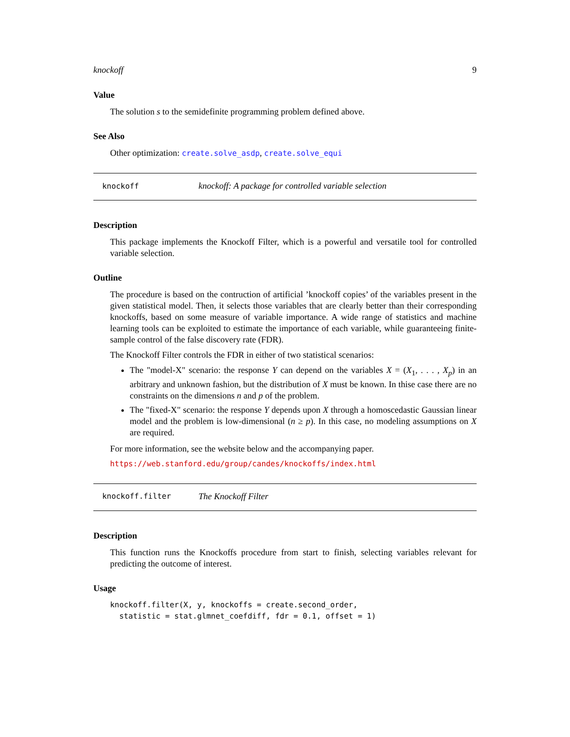knockoff 9
Value
The solution s to the semidefinite programming problem defined above.
See Also
Other optimization: create.solve_asdp, create.solve_equi
| knockoff | knockoff: A package for controlled variable selection |
Description
This package implements the Knockoff Filter, which is a powerful and versatile tool for controlled variable selection.
Outline
The procedure is based on the contruction of artificial ’knockoff copies’ of the variables present in the given statistical model. Then, it selects those variables that are clearly better than their corresponding knockoffs, based on some measure of variable importance. A wide range of statistics and machine learning tools can be exploited to estimate the importance of each variable, while guaranteeing finite-sample control of the false discovery rate (FDR).
The Knockoff Filter controls the FDR in either of two statistical scenarios:
The "model-X" scenario: the response Y can depend on the variables X = (X<sub>1</sub>, . . . , X<sub>p</sub>) in an arbitrary and unknown fashion, but the distribution of X must be known. In thise case there are no constraints on the dimensions n and p of the problem.
The "fixed-X" scenario: the response Y depends upon X through a homoscedastic Gaussian linear model and the problem is low-dimensional (n ≥ p). In this case, no modeling assumptions on X are required.
For more information, see the website below and the accompanying paper.
https://web.stanford.edu/group/candes/knockoffs/index.html
| knockoff.filter | The Knockoff Filter |
Description
This function runs the Knockoffs procedure from start to finish, selecting variables relevant for predicting the outcome of interest.
Usage
knockoff.filter(X, y, knockoffs = create.second_order,
  statistic = stat.glmnet_coefdiff, fdr = 0.1, offset = 1)